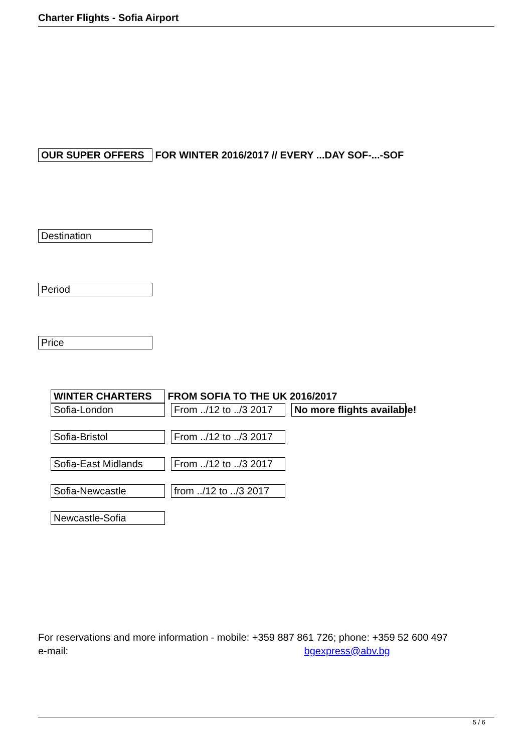Charter Flights - Sofia Airport
OUR SUPER OFFERS FOR WINTER 2016/2017 // EVERY ...DAY SOF-...-SOF
Destination
Period
Price
WINTER CHARTERS FROM SOFIA TO THE UK 2016/2017
| Sofia-London | From ../12 to ../3 2017 | No more flights available! |
| Sofia-Bristol | From ../12 to ../3 2017 | |
| Sofia-East Midlands | From ../12 to ../3 2017 | |
| Sofia-Newcastle | from ../12 to ../3 2017 | |
| Newcastle-Sofia | | |
For reservations and more information - mobile: +359 887 861 726; phone: +359 52 600 497
e-mail: bgexpress@abv.bg
5 / 6